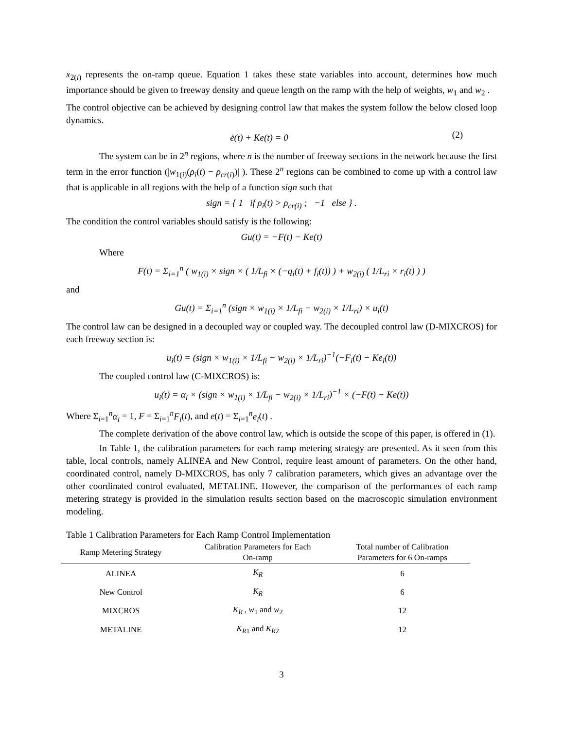x<sub>2(i)</sub> represents the on-ramp queue. Equation 1 takes these state variables into account, determines how much importance should be given to freeway density and queue length on the ramp with the help of weights, w<sub>1</sub> and w<sub>2</sub> .
The control objective can be achieved by designing control law that makes the system follow the below closed loop dynamics.
ė(t) + Ke(t) = 0 (2)
The system can be in 2<sup>n</sup> regions, where n is the number of freeway sections in the network because the first term in the error function (|w<sub>1(i)</sub>(ρ<sub>i</sub>(t) − ρ<sub>cr(i)</sub>)| ). These 2<sup>n</sup> regions can be combined to come up with a control law that is applicable in all regions with the help of a function sign such that
sign = { 1 if ρ<sub>i</sub>(t) > ρ<sub>cr(i)</sub> ; −1 else } .
The condition the control variables should satisfy is the following:
Gu(t) = −F(t) − Ke(t)
Where
F(t) = Σ<sub>i=1</sub><sup>n</sup> ( w<sub>1(i)</sub> × sign × ( 1/L<sub>fi</sub> × (−q<sub>i</sub>(t) + f<sub>i</sub>(t)) ) + w<sub>2(i)</sub> ( 1/L<sub>ri</sub> × r<sub>i</sub>(t) ) )
and
Gu(t) = Σ<sub>i=1</sub><sup>n</sup> (sign × w<sub>1(i)</sub> × 1/L<sub>fi</sub> − w<sub>2(i)</sub> × 1/L<sub>ri</sub>) × u<sub>i</sub>(t)
The control law can be designed in a decoupled way or coupled way. The decoupled control law (D-MIXCROS) for each freeway section is:
u<sub>i</sub>(t) = (sign × w<sub>1(i)</sub> × 1/L<sub>fi</sub> − w<sub>2(i)</sub> × 1/L<sub>ri</sub>)<sup>−1</sup>(−F<sub>i</sub>(t) − Ke<sub>i</sub>(t))
The coupled control law (C-MIXCROS) is:
u<sub>i</sub>(t) = α<sub>i</sub> × (sign × w<sub>1(i)</sub> × 1/L<sub>fi</sub> − w<sub>2(i)</sub> × 1/L<sub>ri</sub>)<sup>−1</sup> × (−F(t) − Ke(t))
Where Σ<sub>i=1</sub><sup>n</sup>α<sub>i</sub> = 1, F = Σ<sub>i=1</sub><sup>n</sup>F<sub>i</sub>(t), and e(t) = Σ<sub>i=1</sub><sup>n</sup>e<sub>i</sub>(t) .
The complete derivation of the above control law, which is outside the scope of this paper, is offered in (1).
In Table 1, the calibration parameters for each ramp metering strategy are presented. As it seen from this table, local controls, namely ALINEA and New Control, require least amount of parameters. On the other hand, coordinated control, namely D-MIXCROS, has only 7 calibration parameters, which gives an advantage over the other coordinated control evaluated, METALINE. However, the comparison of the performances of each ramp metering strategy is provided in the simulation results section based on the macroscopic simulation environment modeling.
Table 1 Calibration Parameters for Each Ramp Control Implementation
| Ramp Metering Strategy | Calibration Parameters for Each On-ramp | Total number of Calibration Parameters for 6 On-ramps |
| --- | --- | --- |
| ALINEA | K<sub>R</sub> | 6 |
| New Control | K<sub>R</sub> | 6 |
| MIXCROS | K<sub>R</sub> , w<sub>1</sub> and w<sub>2</sub> | 12 |
| METALINE | K<sub>R1</sub> and K<sub>R2</sub> | 12 |
3